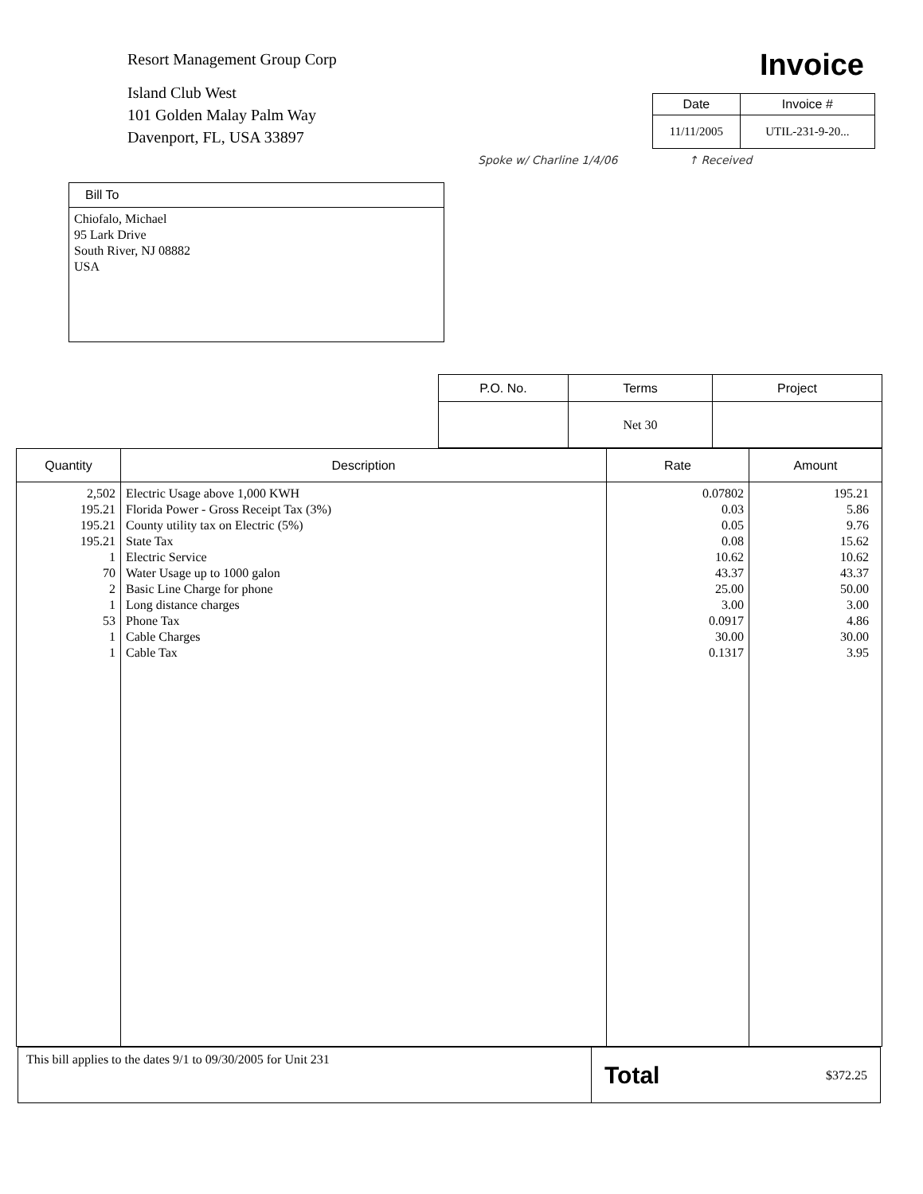Resort Management Group Corp
Island Club West
101 Golden Malay Palm Way
Davenport, FL, USA 33897
Invoice
| Date | Invoice # |
| --- | --- |
| 11/11/2005 | UTIL-231-9-20... |
Spoke w/ Charline 1/4/06 ↑ Received
| Bill To |
| --- |
| Chiofalo, Michael 95 Lark Drive South River, NJ 08882 USA |
| P.O. No. | Terms | Project |
| --- | --- | --- |
| | Net 30 | |
| Quantity | Description | Rate | Amount |
| --- | --- | --- | --- |
| 2,502 195.21 195.21 195.21 1 70 2 1 53 1 1 | Electric Usage above 1,000 KWH Florida Power - Gross Receipt Tax (3%) County utility tax on Electric (5%) State Tax Electric Service Water Usage up to 1000 galon Basic Line Charge for phone Long distance charges Phone Tax Cable Charges Cable Tax | 0.07802 0.03 0.05 0.08 10.62 43.37 25.00 3.00 0.0917 30.00 0.1317 | 195.21 5.86 9.76 15.62 10.62 43.37 50.00 3.00 4.86 30.00 3.95 |
| This bill applies to the dates 9/1 to 09/30/2005 for Unit 231 | Total $372.25 |